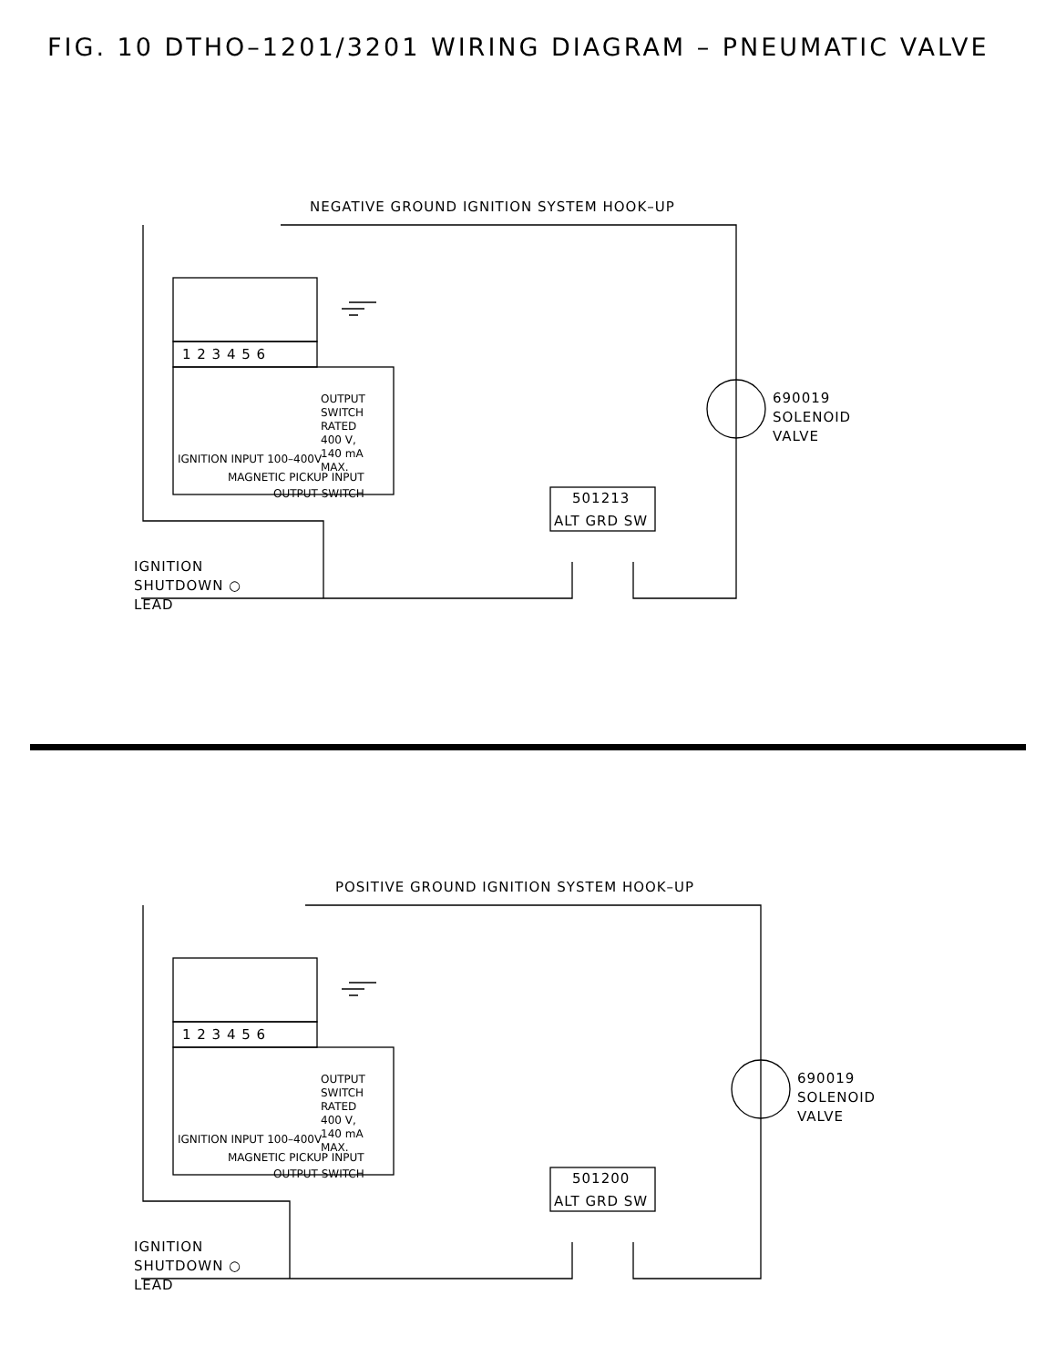FIG. 10 DTHO–1201/3201 WIRING DIAGRAM – PNEUMATIC VALVE
NEGATIVE GROUND IGNITION SYSTEM HOOK–UP
1 2 3 4 5 6
OUTPUT
SWITCH
RATED
400 V,
140 mA
MAX.
IGNITION INPUT 100–400V
MAGNETIC PICKUP INPUT
OUTPUT SWITCH
690019
SOLENOID
VALVE
501213
ALT GRD SW
IGNITION
SHUTDOWN ○
LEAD
POSITIVE GROUND IGNITION SYSTEM HOOK–UP
1 2 3 4 5 6
OUTPUT
SWITCH
RATED
400 V,
140 mA
MAX.
IGNITION INPUT 100–400V
MAGNETIC PICKUP INPUT
OUTPUT SWITCH
690019
SOLENOID
VALVE
501200
ALT GRD SW
IGNITION
SHUTDOWN ○
LEAD